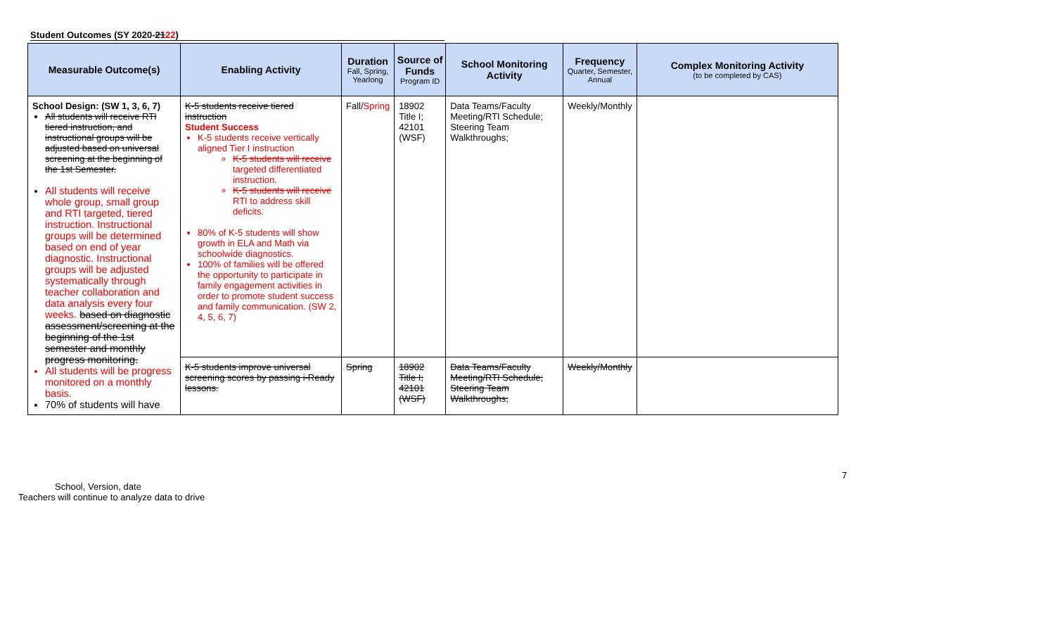Student Outcomes (SY 2020-2122)
| Measurable Outcome(s) | Enabling Activity | Duration Fall, Spring, Yearlong | Source of Funds Program ID | School Monitoring Activity | Frequency Quarter, Semester, Annual | Complex Monitoring Activity (to be completed by CAS) |
| --- | --- | --- | --- | --- | --- | --- |
| School Design: (SW 1, 3, 6, 7) All students will receive RTI tiered instruction, and instructional groups will be adjusted based on universal screening at the beginning of the 1st Semester. All students will receive whole group, small group and RTI targeted, tiered instruction. Instructional groups will be determined based on end of year diagnostic. Instructional groups will be adjusted systematically through teacher collaboration and data analysis every four weeks. based on diagnostic assessment/screening at the beginning of the 1st semester and monthly progress monitoring. All students will be progress monitored on a monthly basis. 70% of students will have | K-5 students receive tiered instruction Student Success K-5 students receive vertically aligned Tier I instruction K-5 students will receive targeted differentiated instruction. K-5 students will receive RTI to address skill deficits. 80% of K-5 students will show growth in ELA and Math via schoolwide diagnostics. 100% of families will be offered the opportunity to participate in family engagement activities in order to promote student success and family communication. (SW 2, 4, 5, 6, 7) | Fall/ Spring | 18902 Title I; 42101 (WSF) | Data Teams/Faculty Meeting/RTI Schedule; Steering Team Walkthroughs; | Weekly/Monthly | |
| | K-5 students improve universal screening scores by passing i-Ready lessons. | Spring | 18902 Title I; 42101 (WSF) | Data Teams/Faculty Meeting/RTI Schedule; Steering Team Walkthroughs; | Weekly/Monthly | |
7
School, Version, date
Teachers will continue to analyze data to drive